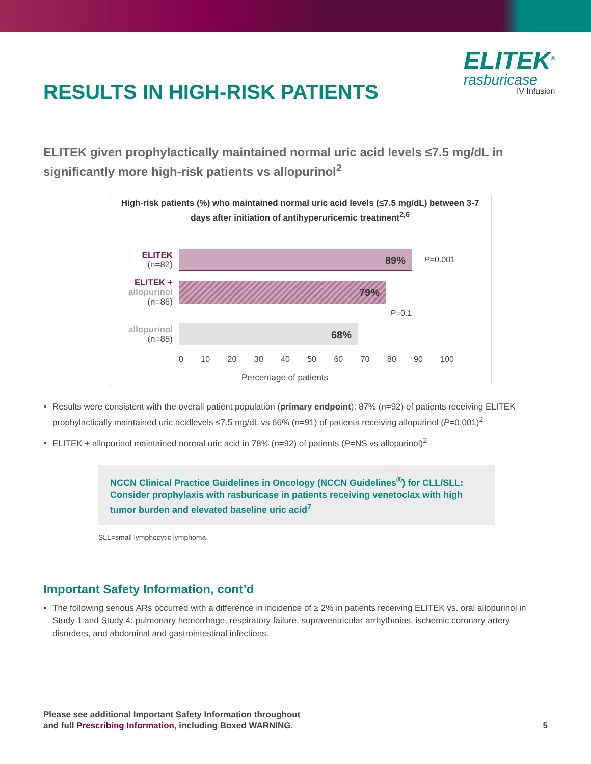RESULTS IN HIGH-RISK PATIENTS
ELITEK<sup>®</sup>
rasburicase
IV Infusion
ELITEK given prophylactically maintained normal uric acid levels ≤7.5 mg/dL in significantly more high-risk patients vs allopurinol<sup>2</sup>
High-risk patients (%) who maintained normal uric acid levels (≤7.5 mg/dL) between 3-7 days after initiation of antihyperuricemic treatment<sup>2,6</sup>
ELITEK
(n=82)
89%
P =0.001
ELITEK +
allopurinol
(n=86)
79%
P=0.1
allopurinol
(n=85)
68%
0 10 20 30 40 50 60 70 80 90 100
Percentage of patients
Results were consistent with the overall patient population (primary endpoint): 87% (n=92) of patients receiving ELITEK prophylactically maintained uric acidlevels ≤7.5 mg/dL vs 66% (n=91) of patients receiving allopurinol (P=0.001)<sup>2</sup>
ELITEK + allopurinol maintained normal uric acid in 78% (n=92) of patients (P=NS vs allopurinol)<sup>2</sup>
NCCN Clinical Practice Guidelines in Oncology (NCCN Guidelines<sup>®</sup>) for CLL/SLL: Consider prophylaxis with rasburicase in patients receiving venetoclax with high tumor burden and elevated baseline uric acid<sup>7</sup>
SLL=small lymphocytic lymphoma.
Important Safety Information, cont’d
The following serious ARs occurred with a difference in incidence of ≥ 2% in patients receiving ELITEK vs. oral allopurinol in Study 1 and Study 4: pulmonary hemorrhage, respiratory failure, supraventricular arrhythmias, ischemic coronary artery disorders, and abdominal and gastrointestinal infections.
Please see additional Important Safety Information throughout
and full Prescribing Information, including Boxed WARNING.
5